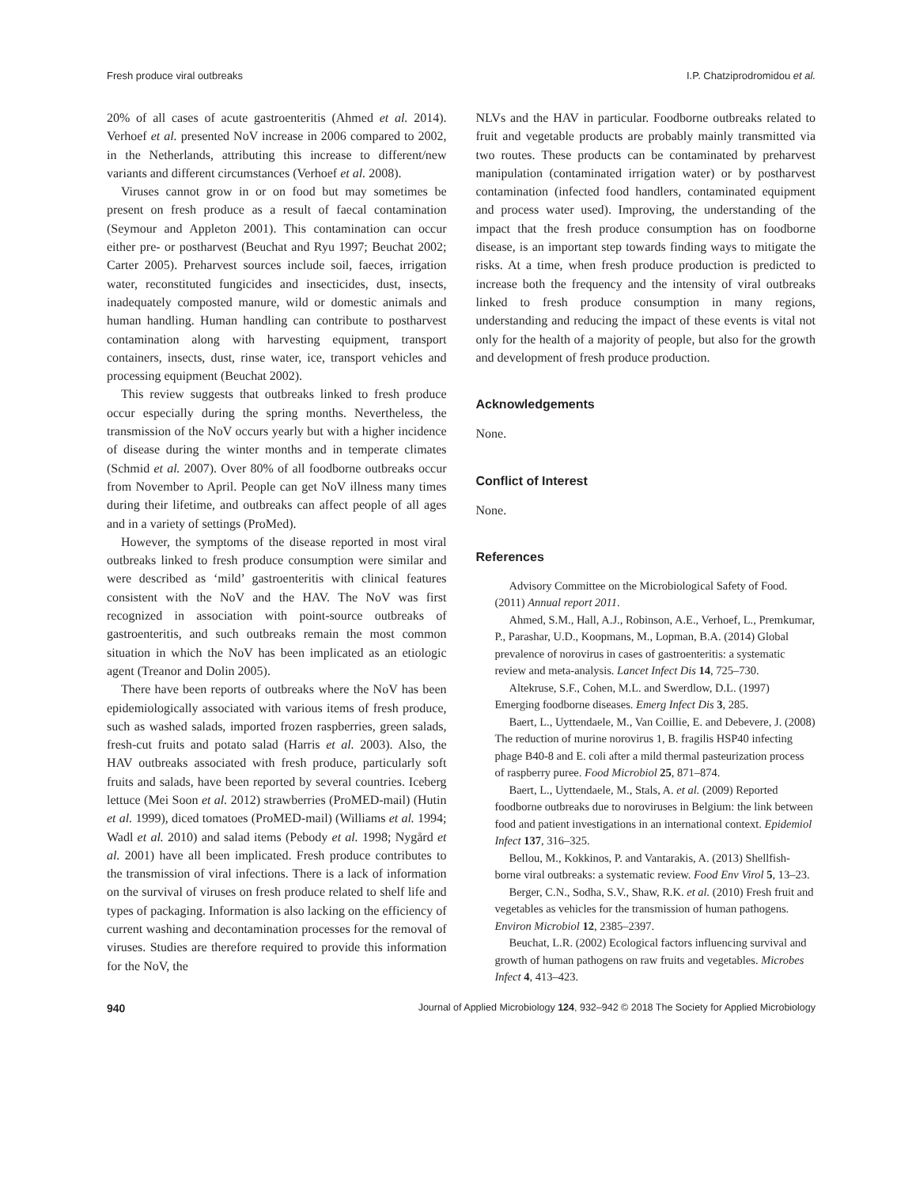Fresh produce viral outbreaks I.P. Chatziprodromidou et al.
20% of all cases of acute gastroenteritis (Ahmed et al. 2014). Verhoef et al. presented NoV increase in 2006 compared to 2002, in the Netherlands, attributing this increase to different/new variants and different circumstances (Verhoef et al. 2008).
Viruses cannot grow in or on food but may sometimes be present on fresh produce as a result of faecal contamination (Seymour and Appleton 2001). This contamination can occur either pre- or postharvest (Beuchat and Ryu 1997; Beuchat 2002; Carter 2005). Preharvest sources include soil, faeces, irrigation water, reconstituted fungicides and insecticides, dust, insects, inadequately composted manure, wild or domestic animals and human handling. Human handling can contribute to postharvest contamination along with harvesting equipment, transport containers, insects, dust, rinse water, ice, transport vehicles and processing equipment (Beuchat 2002).
This review suggests that outbreaks linked to fresh produce occur especially during the spring months. Nevertheless, the transmission of the NoV occurs yearly but with a higher incidence of disease during the winter months and in temperate climates (Schmid et al. 2007). Over 80% of all foodborne outbreaks occur from November to April. People can get NoV illness many times during their lifetime, and outbreaks can affect people of all ages and in a variety of settings (ProMed).
However, the symptoms of the disease reported in most viral outbreaks linked to fresh produce consumption were similar and were described as ‘mild’ gastroenteritis with clinical features consistent with the NoV and the HAV. The NoV was first recognized in association with point-source outbreaks of gastroenteritis, and such outbreaks remain the most common situation in which the NoV has been implicated as an etiologic agent (Treanor and Dolin 2005).
There have been reports of outbreaks where the NoV has been epidemiologically associated with various items of fresh produce, such as washed salads, imported frozen raspberries, green salads, fresh-cut fruits and potato salad (Harris et al. 2003). Also, the HAV outbreaks associated with fresh produce, particularly soft fruits and salads, have been reported by several countries. Iceberg lettuce (Mei Soon et al. 2012) strawberries (ProMED-mail) (Hutin et al. 1999), diced tomatoes (ProMED-mail) (Williams et al. 1994; Wadl et al. 2010) and salad items (Pebody et al. 1998; Nygård et al. 2001) have all been implicated. Fresh produce contributes to the transmission of viral infections. There is a lack of information on the survival of viruses on fresh produce related to shelf life and types of packaging. Information is also lacking on the efficiency of current washing and decontamination processes for the removal of viruses. Studies are therefore required to provide this information for the NoV, the
NLVs and the HAV in particular. Foodborne outbreaks related to fruit and vegetable products are probably mainly transmitted via two routes. These products can be contaminated by preharvest manipulation (contaminated irrigation water) or by postharvest contamination (infected food handlers, contaminated equipment and process water used). Improving, the understanding of the impact that the fresh produce consumption has on foodborne disease, is an important step towards finding ways to mitigate the risks. At a time, when fresh produce production is predicted to increase both the frequency and the intensity of viral outbreaks linked to fresh produce consumption in many regions, understanding and reducing the impact of these events is vital not only for the health of a majority of people, but also for the growth and development of fresh produce production.
Acknowledgements
None.
Conflict of Interest
None.
References
Advisory Committee on the Microbiological Safety of Food. (2011) Annual report 2011.
Ahmed, S.M., Hall, A.J., Robinson, A.E., Verhoef, L., Premkumar, P., Parashar, U.D., Koopmans, M., Lopman, B.A. (2014) Global prevalence of norovirus in cases of gastroenteritis: a systematic review and meta-analysis. Lancet Infect Dis 14, 725–730.
Altekruse, S.F., Cohen, M.L. and Swerdlow, D.L. (1997) Emerging foodborne diseases. Emerg Infect Dis 3, 285.
Baert, L., Uyttendaele, M., Van Coillie, E. and Debevere, J. (2008) The reduction of murine norovirus 1, B. fragilis HSP40 infecting phage B40-8 and E. coli after a mild thermal pasteurization process of raspberry puree. Food Microbiol 25, 871–874.
Baert, L., Uyttendaele, M., Stals, A. et al. (2009) Reported foodborne outbreaks due to noroviruses in Belgium: the link between food and patient investigations in an international context. Epidemiol Infect 137, 316–325.
Bellou, M., Kokkinos, P. and Vantarakis, A. (2013) Shellfish-borne viral outbreaks: a systematic review. Food Env Virol 5, 13–23.
Berger, C.N., Sodha, S.V., Shaw, R.K. et al. (2010) Fresh fruit and vegetables as vehicles for the transmission of human pathogens. Environ Microbiol 12, 2385–2397.
Beuchat, L.R. (2002) Ecological factors influencing survival and growth of human pathogens on raw fruits and vegetables. Microbes Infect 4, 413–423.
940 Journal of Applied Microbiology 124, 932–942 © 2018 The Society for Applied Microbiology